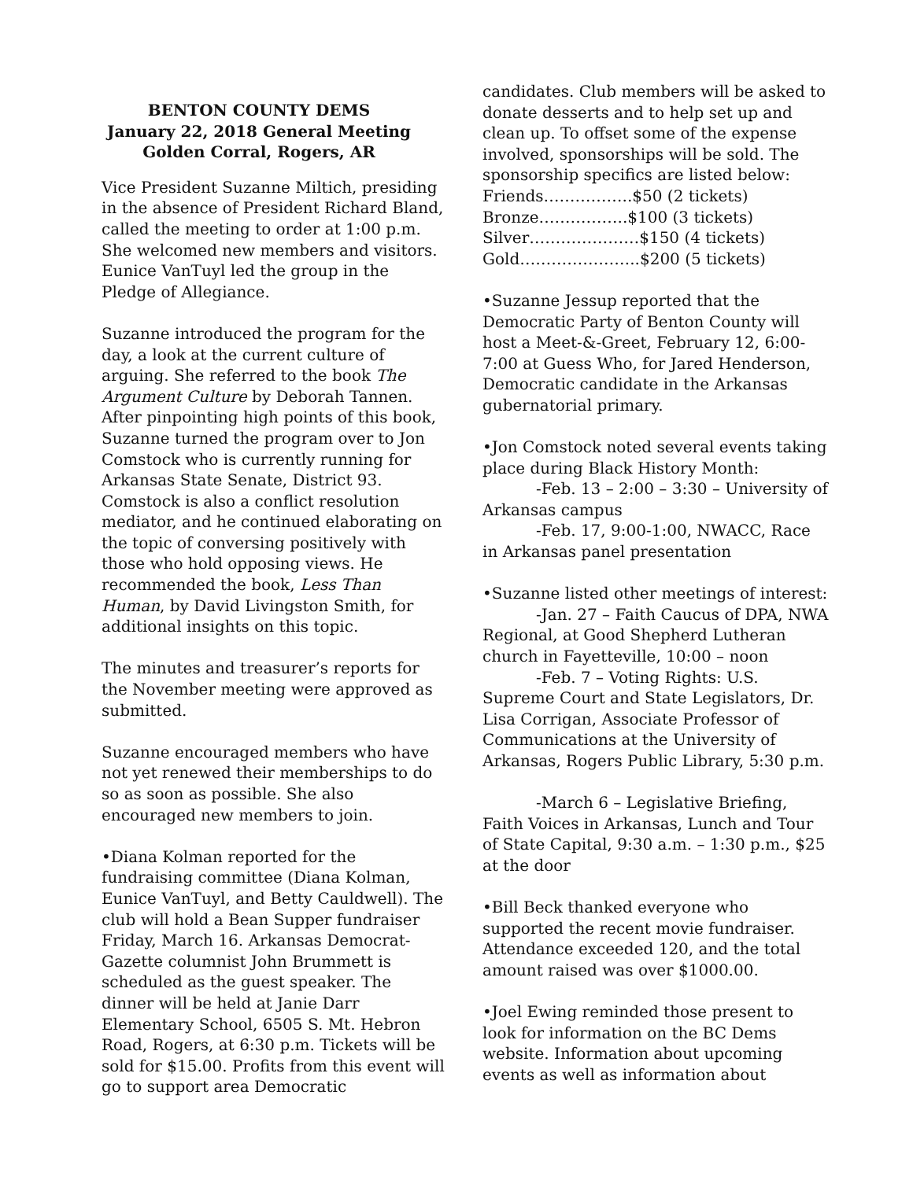BENTON COUNTY DEMS
January 22, 2018 General Meeting
Golden Corral, Rogers, AR
Vice President Suzanne Miltich, presiding in the absence of President Richard Bland, called the meeting to order at 1:00 p.m. She welcomed new members and visitors. Eunice VanTuyl led the group in the Pledge of Allegiance.
Suzanne introduced the program for the day, a look at the current culture of arguing. She referred to the book The Argument Culture by Deborah Tannen. After pinpointing high points of this book, Suzanne turned the program over to Jon Comstock who is currently running for Arkansas State Senate, District 93. Comstock is also a conflict resolution mediator, and he continued elaborating on the topic of conversing positively with those who hold opposing views. He recommended the book, Less Than Human, by David Livingston Smith, for additional insights on this topic.
The minutes and treasurer’s reports for the November meeting were approved as submitted.
Suzanne encouraged members who have not yet renewed their memberships to do so as soon as possible. She also encouraged new members to join.
•Diana Kolman reported for the fundraising committee (Diana Kolman, Eunice VanTuyl, and Betty Cauldwell). The club will hold a Bean Supper fundraiser Friday, March 16. Arkansas Democrat-Gazette columnist John Brummett is scheduled as the guest speaker. The dinner will be held at Janie Darr Elementary School, 6505 S. Mt. Hebron Road, Rogers, at 6:30 p.m. Tickets will be sold for $15.00. Profits from this event will go to support area Democratic
candidates. Club members will be asked to donate desserts and to help set up and clean up. To offset some of the expense involved, sponsorships will be sold. The sponsorship specifics are listed below:
Friends……………..$50 (2 tickets)
Bronze……………..$100 (3 tickets)
Silver…………………$150 (4 tickets)
Gold…………………..$200 (5 tickets)
•Suzanne Jessup reported that the Democratic Party of Benton County will host a Meet-&-Greet, February 12, 6:00-7:00 at Guess Who, for Jared Henderson, Democratic candidate in the Arkansas gubernatorial primary.
•Jon Comstock noted several events taking place during Black History Month:
-Feb. 13 – 2:00 – 3:30 – University of Arkansas campus
-Feb. 17, 9:00-1:00, NWACC, Race in Arkansas panel presentation
•Suzanne listed other meetings of interest:
-Jan. 27 – Faith Caucus of DPA, NWA Regional, at Good Shepherd Lutheran church in Fayetteville, 10:00 – noon
-Feb. 7 – Voting Rights: U.S. Supreme Court and State Legislators, Dr. Lisa Corrigan, Associate Professor of Communications at the University of Arkansas, Rogers Public Library, 5:30 p.m.
-March 6 – Legislative Briefing, Faith Voices in Arkansas, Lunch and Tour of State Capital, 9:30 a.m. – 1:30 p.m., $25 at the door
•Bill Beck thanked everyone who supported the recent movie fundraiser. Attendance exceeded 120, and the total amount raised was over $1000.00.
•Joel Ewing reminded those present to look for information on the BC Dems website. Information about upcoming events as well as information about